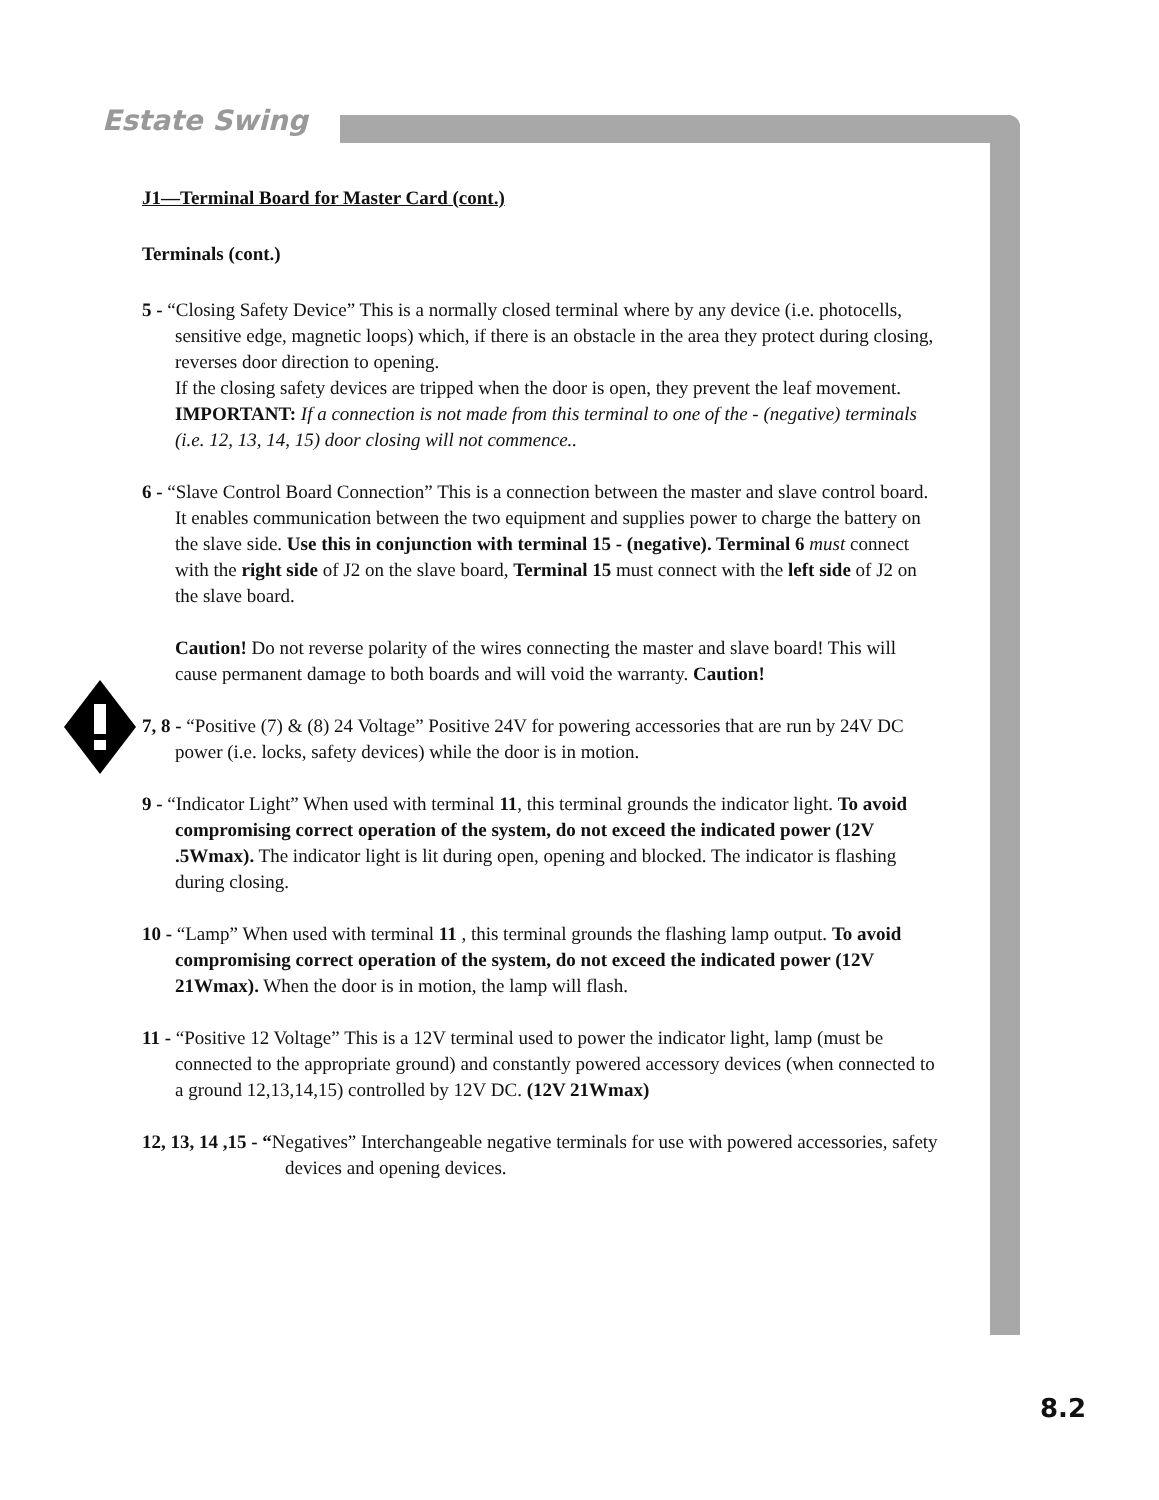Estate Swing
J1—Terminal Board for Master Card (cont.)
Terminals (cont.)
5 - “Closing Safety Device” This is a normally closed terminal where by any device (i.e. photocells, sensitive edge, magnetic loops) which, if there is an obstacle in the area they protect during closing, reverses door direction to opening.
If the closing safety devices are tripped when the door is open, they prevent the leaf movement.
IMPORTANT: If a connection is not made from this terminal to one of the - (negative) terminals (i.e. 12, 13, 14, 15) door closing will not commence..
6 - “Slave Control Board Connection” This is a connection between the master and slave control board. It enables communication between the two equipment and supplies power to charge the battery on the slave side. Use this in conjunction with terminal 15 - (negative). Terminal 6 must connect with the right side of J2 on the slave board, Terminal 15 must connect with the left side of J2 on the slave board.
Caution! Do not reverse polarity of the wires connecting the master and slave board! This will cause permanent damage to both boards and will void the warranty. Caution!
7, 8 - “Positive (7) & (8) 24 Voltage” Positive 24V for powering accessories that are run by 24V DC power (i.e. locks, safety devices) while the door is in motion.
9 - “Indicator Light” When used with terminal 11, this terminal grounds the indicator light. To avoid compromising correct operation of the system, do not exceed the indicated power (12V .5Wmax). The indicator light is lit during open, opening and blocked. The indicator is flashing during closing.
10 - “Lamp” When used with terminal 11 , this terminal grounds the flashing lamp output. To avoid compromising correct operation of the system, do not exceed the indicated power (12V 21Wmax). When the door is in motion, the lamp will flash.
11 - “Positive 12 Voltage” This is a 12V terminal used to power the indicator light, lamp (must be connected to the appropriate ground) and constantly powered accessory devices (when connected to a ground 12,13,14,15) controlled by 12V DC. (12V 21Wmax)
12, 13, 14 ,15 - “Negatives” Interchangeable negative terminals for use with powered accessories, safety devices and opening devices.
8.2